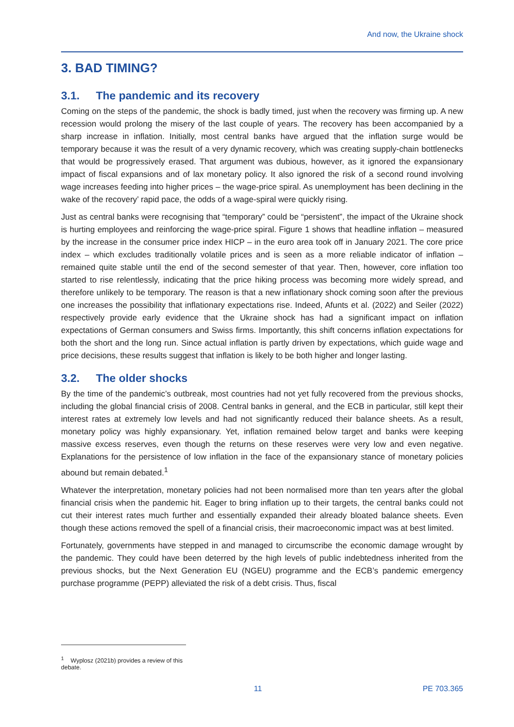And now, the Ukraine shock
3. BAD TIMING?
3.1. The pandemic and its recovery
Coming on the steps of the pandemic, the shock is badly timed, just when the recovery was firming up. A new recession would prolong the misery of the last couple of years. The recovery has been accompanied by a sharp increase in inflation. Initially, most central banks have argued that the inflation surge would be temporary because it was the result of a very dynamic recovery, which was creating supply-chain bottlenecks that would be progressively erased. That argument was dubious, however, as it ignored the expansionary impact of fiscal expansions and of lax monetary policy. It also ignored the risk of a second round involving wage increases feeding into higher prices – the wage-price spiral. As unemployment has been declining in the wake of the recovery’ rapid pace, the odds of a wage-spiral were quickly rising.
Just as central banks were recognising that “temporary” could be “persistent”, the impact of the Ukraine shock is hurting employees and reinforcing the wage-price spiral. Figure 1 shows that headline inflation – measured by the increase in the consumer price index HICP – in the euro area took off in January 2021. The core price index – which excludes traditionally volatile prices and is seen as a more reliable indicator of inflation – remained quite stable until the end of the second semester of that year. Then, however, core inflation too started to rise relentlessly, indicating that the price hiking process was becoming more widely spread, and therefore unlikely to be temporary. The reason is that a new inflationary shock coming soon after the previous one increases the possibility that inflationary expectations rise. Indeed, Afunts et al. (2022) and Seiler (2022) respectively provide early evidence that the Ukraine shock has had a significant impact on inflation expectations of German consumers and Swiss firms. Importantly, this shift concerns inflation expectations for both the short and the long run. Since actual inflation is partly driven by expectations, which guide wage and price decisions, these results suggest that inflation is likely to be both higher and longer lasting.
3.2. The older shocks
By the time of the pandemic’s outbreak, most countries had not yet fully recovered from the previous shocks, including the global financial crisis of 2008. Central banks in general, and the ECB in particular, still kept their interest rates at extremely low levels and had not significantly reduced their balance sheets. As a result, monetary policy was highly expansionary. Yet, inflation remained below target and banks were keeping massive excess reserves, even though the returns on these reserves were very low and even negative. Explanations for the persistence of low inflation in the face of the expansionary stance of monetary policies abound but remain debated.<sup>1</sup>
Whatever the interpretation, monetary policies had not been normalised more than ten years after the global financial crisis when the pandemic hit. Eager to bring inflation up to their targets, the central banks could not cut their interest rates much further and essentially expanded their already bloated balance sheets. Even though these actions removed the spell of a financial crisis, their macroeconomic impact was at best limited.
Fortunately, governments have stepped in and managed to circumscribe the economic damage wrought by the pandemic. They could have been deterred by the high levels of public indebtedness inherited from the previous shocks, but the Next Generation EU (NGEU) programme and the ECB’s pandemic emergency purchase programme (PEPP) alleviated the risk of a debt crisis. Thus, fiscal
<sup>1</sup> Wyplosz (2021b) provides a review of this debate.
11 PE 703.365